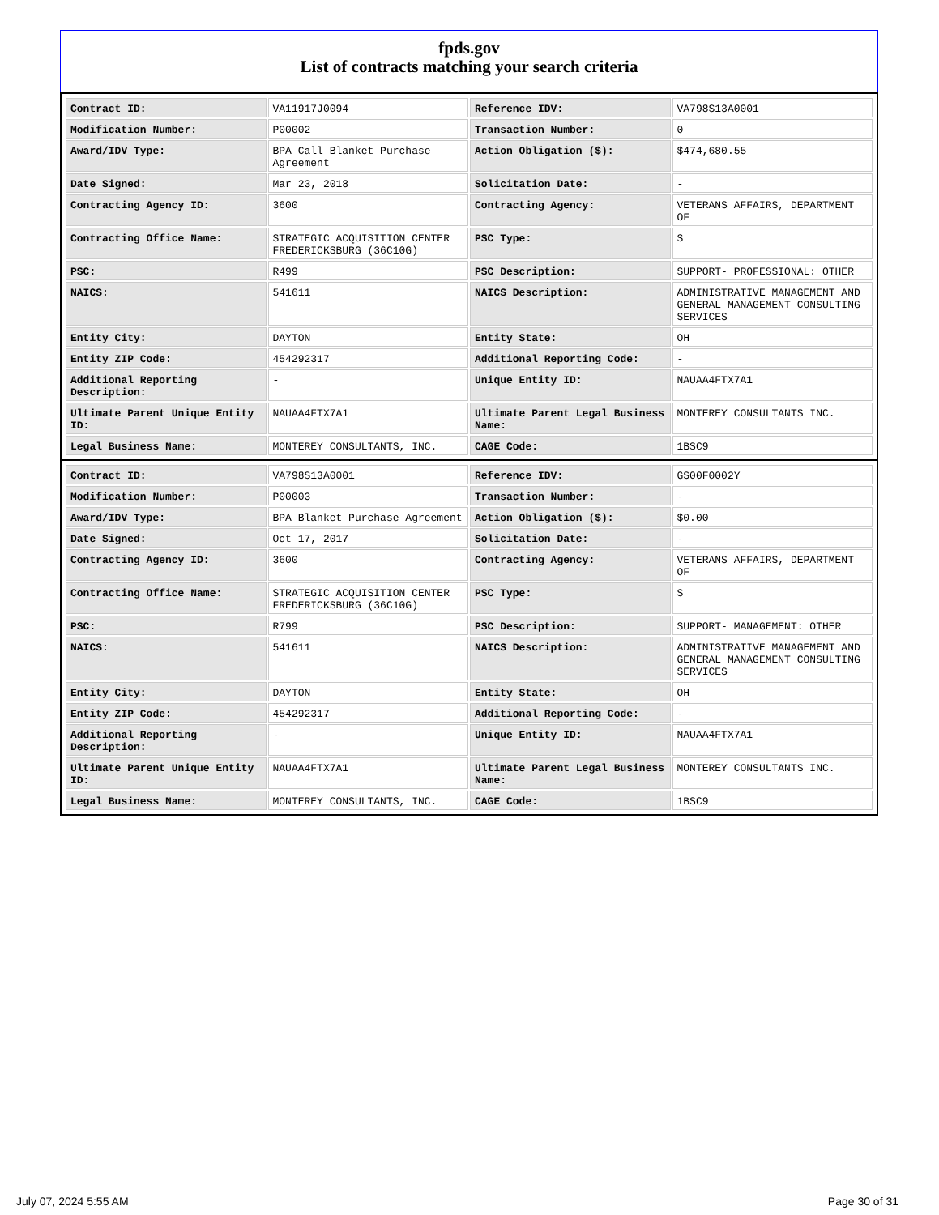fpds.gov
List of contracts matching your search criteria
| Contract ID: | VA11917J0094 | Reference IDV: | VA798S13A0001 |
| Modification Number: | P00002 | Transaction Number: | 0 |
| Award/IDV Type: | BPA Call Blanket Purchase Agreement | Action Obligation ($): | $474,680.55 |
| Date Signed: | Mar 23, 2018 | Solicitation Date: | - |
| Contracting Agency ID: | 3600 | Contracting Agency: | VETERANS AFFAIRS, DEPARTMENT OF |
| Contracting Office Name: | STRATEGIC ACQUISITION CENTER FREDERICKSBURG (36C10G) | PSC Type: | S |
| PSC: | R499 | PSC Description: | SUPPORT- PROFESSIONAL: OTHER |
| NAICS: | 541611 | NAICS Description: | ADMINISTRATIVE MANAGEMENT AND GENERAL MANAGEMENT CONSULTING SERVICES |
| Entity City: | DAYTON | Entity State: | OH |
| Entity ZIP Code: | 454292317 | Additional Reporting Code: | - |
| Additional Reporting Description: | - | Unique Entity ID: | NAUAA4FTX7A1 |
| Ultimate Parent Unique Entity ID: | NAUAA4FTX7A1 | Ultimate Parent Legal Business Name: | MONTEREY CONSULTANTS INC. |
| Legal Business Name: | MONTEREY CONSULTANTS, INC. | CAGE Code: | 1BSC9 |
| Contract ID: | VA798S13A0001 | Reference IDV: | GS00F0002Y |
| Modification Number: | P00003 | Transaction Number: | - |
| Award/IDV Type: | BPA Blanket Purchase Agreement | Action Obligation ($): | $0.00 |
| Date Signed: | Oct 17, 2017 | Solicitation Date: | - |
| Contracting Agency ID: | 3600 | Contracting Agency: | VETERANS AFFAIRS, DEPARTMENT OF |
| Contracting Office Name: | STRATEGIC ACQUISITION CENTER FREDERICKSBURG (36C10G) | PSC Type: | S |
| PSC: | R799 | PSC Description: | SUPPORT- MANAGEMENT: OTHER |
| NAICS: | 541611 | NAICS Description: | ADMINISTRATIVE MANAGEMENT AND GENERAL MANAGEMENT CONSULTING SERVICES |
| Entity City: | DAYTON | Entity State: | OH |
| Entity ZIP Code: | 454292317 | Additional Reporting Code: | - |
| Additional Reporting Description: | - | Unique Entity ID: | NAUAA4FTX7A1 |
| Ultimate Parent Unique Entity ID: | NAUAA4FTX7A1 | Ultimate Parent Legal Business Name: | MONTEREY CONSULTANTS INC. |
| Legal Business Name: | MONTEREY CONSULTANTS, INC. | CAGE Code: | 1BSC9 |
July 07, 2024 5:55 AM Page 30 of 31